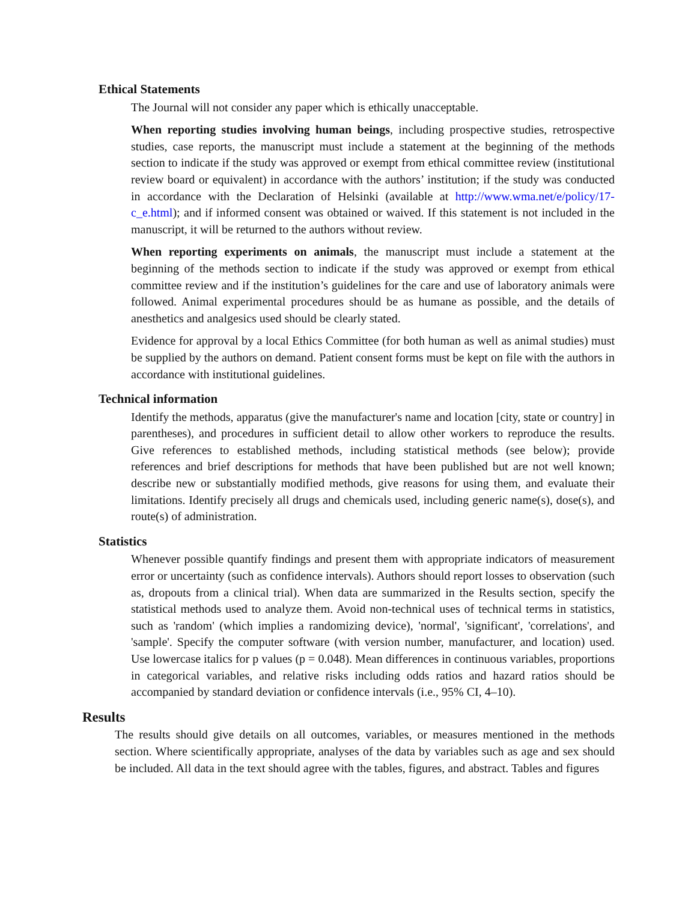Ethical Statements
The Journal will not consider any paper which is ethically unacceptable.
When reporting studies involving human beings, including prospective studies, retrospective studies, case reports, the manuscript must include a statement at the beginning of the methods section to indicate if the study was approved or exempt from ethical committee review (institutional review board or equivalent) in accordance with the authors’ institution; if the study was conducted in accordance with the Declaration of Helsinki (available at http://www.wma.net/e/policy/17-c_e.html); and if informed consent was obtained or waived. If this statement is not included in the manuscript, it will be returned to the authors without review.
When reporting experiments on animals, the manuscript must include a statement at the beginning of the methods section to indicate if the study was approved or exempt from ethical committee review and if the institution’s guidelines for the care and use of laboratory animals were followed. Animal experimental procedures should be as humane as possible, and the details of anesthetics and analgesics used should be clearly stated.
Evidence for approval by a local Ethics Committee (for both human as well as animal studies) must be supplied by the authors on demand. Patient consent forms must be kept on file with the authors in accordance with institutional guidelines.
Technical information
Identify the methods, apparatus (give the manufacturer's name and location [city, state or country] in parentheses), and procedures in sufficient detail to allow other workers to reproduce the results. Give references to established methods, including statistical methods (see below); provide references and brief descriptions for methods that have been published but are not well known; describe new or substantially modified methods, give reasons for using them, and evaluate their limitations. Identify precisely all drugs and chemicals used, including generic name(s), dose(s), and route(s) of administration.
Statistics
Whenever possible quantify findings and present them with appropriate indicators of measurement error or uncertainty (such as confidence intervals). Authors should report losses to observation (such as, dropouts from a clinical trial). When data are summarized in the Results section, specify the statistical methods used to analyze them. Avoid non-technical uses of technical terms in statistics, such as 'random' (which implies a randomizing device), 'normal', 'significant', 'correlations', and 'sample'. Specify the computer software (with version number, manufacturer, and location) used. Use lowercase italics for p values (p = 0.048). Mean differences in continuous variables, proportions in categorical variables, and relative risks including odds ratios and hazard ratios should be accompanied by standard deviation or confidence intervals (i.e., 95% CI, 4–10).
Results
The results should give details on all outcomes, variables, or measures mentioned in the methods section. Where scientifically appropriate, analyses of the data by variables such as age and sex should be included. All data in the text should agree with the tables, figures, and abstract. Tables and figures